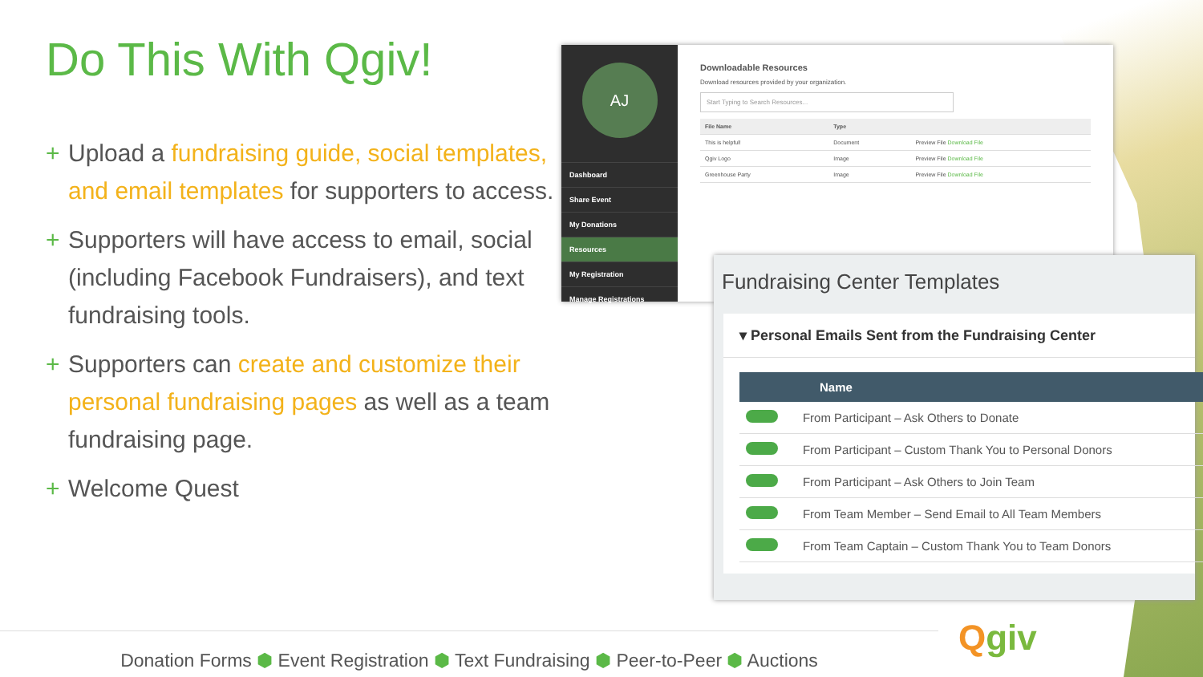Do This With Qgiv!
+ Upload a fundraising guide, social templates, and email templates for supporters to access.
+ Supporters will have access to email, social (including Facebook Fundraisers), and text fundraising tools.
+ Supporters can create and customize their personal fundraising pages as well as a team fundraising page.
+ Welcome Quest
AJ
Dashboard
Share Event
My Donations
Resources
My Registration
Manage Registrations
Downloadable Resources
Download resources provided by your organization.
Start Typing to Search Resources...
| File Name | Type | |
| --- | --- | --- |
| This is helpful! | Document | Preview File Download File |
| Qgiv Logo | Image | Preview File Download File |
| Greenhouse Party | Image | Preview File Download File |
Fundraising Center Templates
▾ Personal Emails Sent from the Fundraising Center
| Name | |
| --- | --- |
| | From Participant – Ask Others to Donate |
| | From Participant – Custom Thank You to Personal Donors |
| | From Participant – Ask Others to Join Team |
| | From Team Member – Send Email to All Team Members |
| | From Team Captain – Custom Thank You to Team Donors |
Donation Forms ⬢ Event Registration ⬢ Text Fundraising ⬢ Peer-to-Peer ⬢ Auctions Qgiv